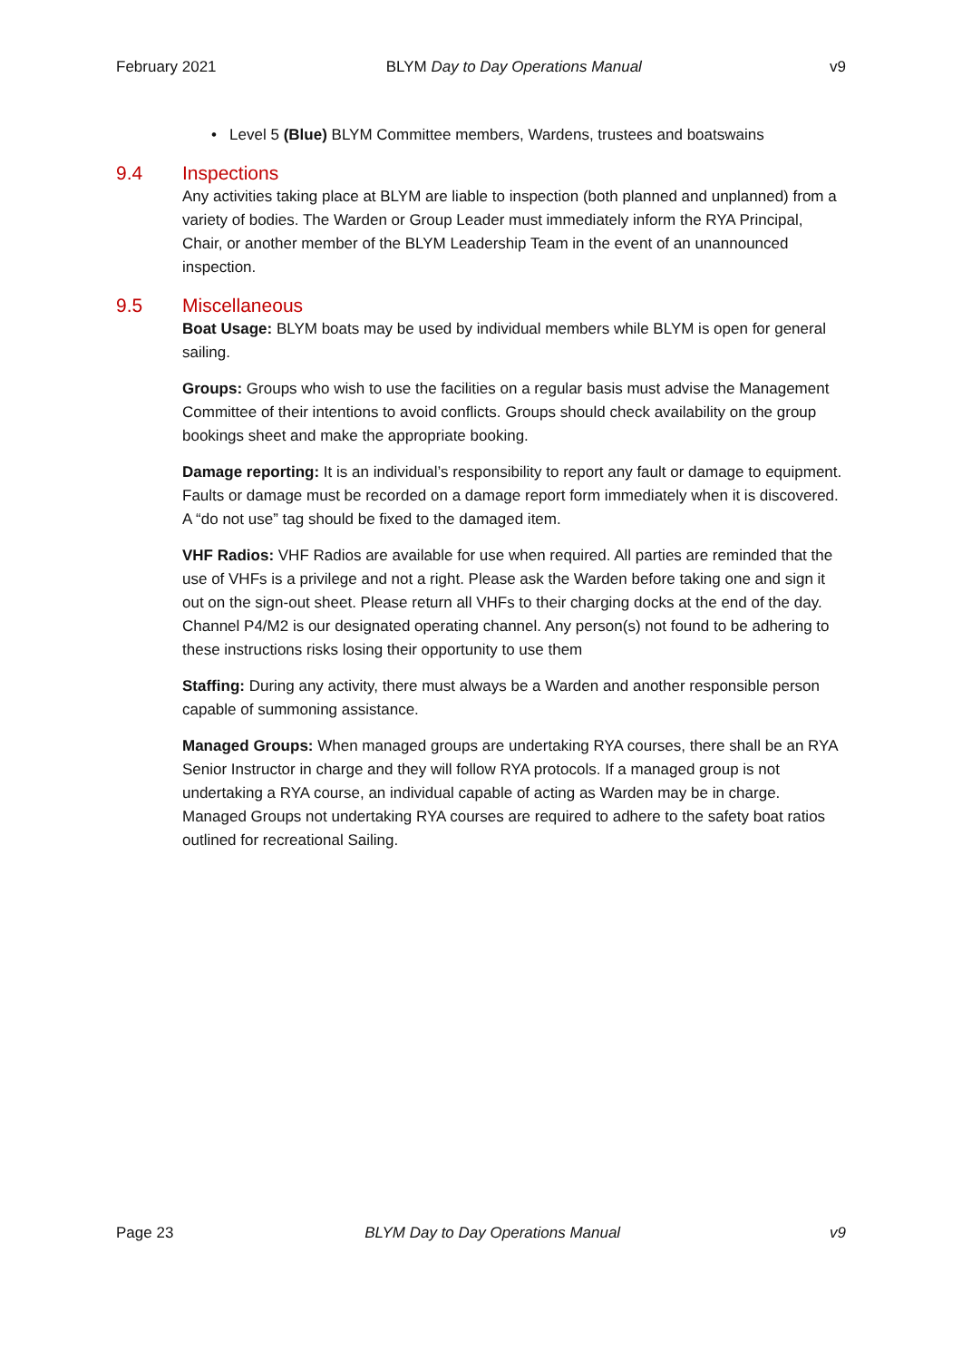February 2021 BLYM Day to Day Operations Manual v9
• Level 5 (Blue) BLYM Committee members, Wardens, trustees and boatswains
9.4 Inspections
Any activities taking place at BLYM are liable to inspection (both planned and unplanned) from a variety of bodies. The Warden or Group Leader must immediately inform the RYA Principal, Chair, or another member of the BLYM Leadership Team in the event of an unannounced inspection.
9.5 Miscellaneous
Boat Usage: BLYM boats may be used by individual members while BLYM is open for general sailing.
Groups: Groups who wish to use the facilities on a regular basis must advise the Management Committee of their intentions to avoid conflicts. Groups should check availability on the group bookings sheet and make the appropriate booking.
Damage reporting: It is an individual’s responsibility to report any fault or damage to equipment. Faults or damage must be recorded on a damage report form immediately when it is discovered. A “do not use” tag should be fixed to the damaged item.
VHF Radios: VHF Radios are available for use when required. All parties are reminded that the use of VHFs is a privilege and not a right. Please ask the Warden before taking one and sign it out on the sign-out sheet. Please return all VHFs to their charging docks at the end of the day. Channel P4/M2 is our designated operating channel. Any person(s) not found to be adhering to these instructions risks losing their opportunity to use them
Staffing: During any activity, there must always be a Warden and another responsible person capable of summoning assistance.
Managed Groups: When managed groups are undertaking RYA courses, there shall be an RYA Senior Instructor in charge and they will follow RYA protocols. If a managed group is not undertaking a RYA course, an individual capable of acting as Warden may be in charge. Managed Groups not undertaking RYA courses are required to adhere to the safety boat ratios outlined for recreational Sailing.
Page 23 BLYM Day to Day Operations Manual v9